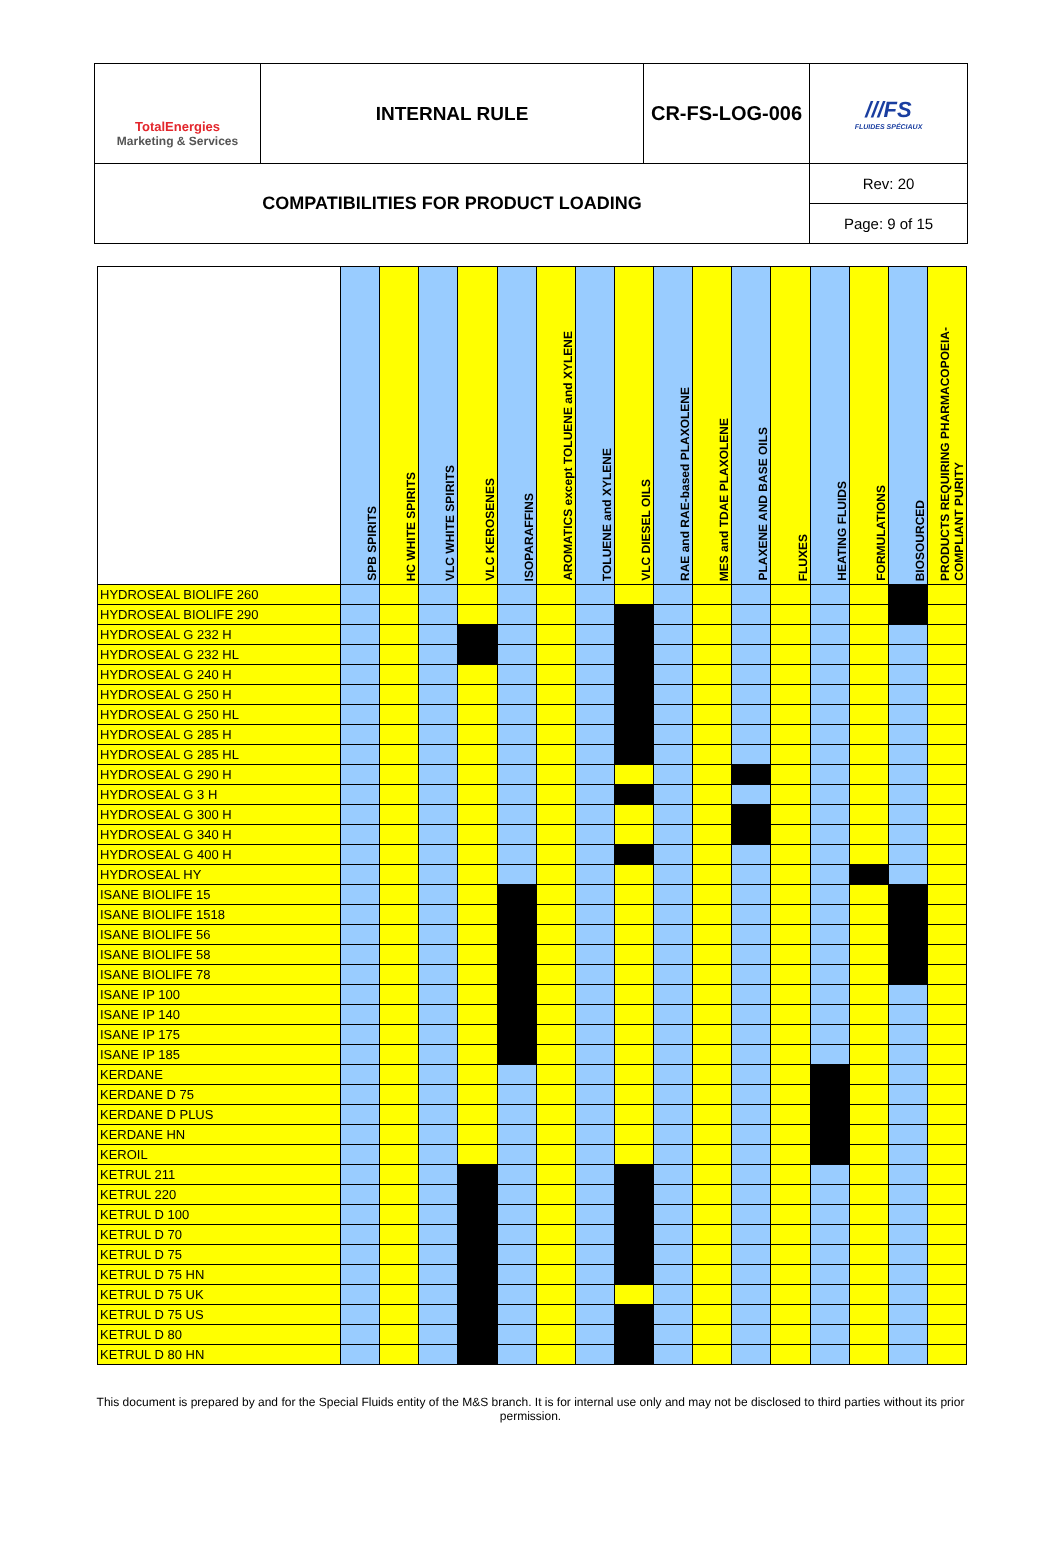| TotalEnergies Marketing & Services | INTERNAL RULE | CR-FS-LOG-006 | ///FS FLUIDES SPÉCIAUX |
| COMPATIBILITIES FOR PRODUCT LOADING | | | Rev: 20 |
| | | | Page: 9 of 15 |
| | SPB SPIRITS | HC WHITE SPIRITS | VLC WHITE SPIRITS | VLC KEROSENES | ISOPARAFFINS | AROMATICS except TOLUENE and XYLENE | TOLUENE and XYLENE | VLC DIESEL OILS | RAE and RAE-based PLAXOLENE | MES and TDAE PLAXOLENE | PLAXENE AND BASE OILS | FLUXES | HEATING FLUIDS | FORMULATIONS | BIOSOURCED | PRODUCTS REQUIRING PHARMACOPOEIA-COMPLIANT PURITY |
| --- | --- | --- | --- | --- | --- | --- | --- | --- | --- | --- | --- | --- | --- | --- | --- | --- |
| HYDROSEAL BIOLIFE 260 | | | | | | | | | | | | | | | | |
| HYDROSEAL BIOLIFE 290 | | | | | | | | | | | | | | | | |
| HYDROSEAL G 232 H | | | | | | | | | | | | | | | | |
| HYDROSEAL G 232 HL | | | | | | | | | | | | | | | | |
| HYDROSEAL G 240 H | | | | | | | | | | | | | | | | |
| HYDROSEAL G 250 H | | | | | | | | | | | | | | | | |
| HYDROSEAL G 250 HL | | | | | | | | | | | | | | | | |
| HYDROSEAL G 285 H | | | | | | | | | | | | | | | | |
| HYDROSEAL G 285 HL | | | | | | | | | | | | | | | | |
| HYDROSEAL G 290 H | | | | | | | | | | | | | | | | |
| HYDROSEAL G 3 H | | | | | | | | | | | | | | | | |
| HYDROSEAL G 300 H | | | | | | | | | | | | | | | | |
| HYDROSEAL G 340 H | | | | | | | | | | | | | | | | |
| HYDROSEAL G 400 H | | | | | | | | | | | | | | | | |
| HYDROSEAL HY | | | | | | | | | | | | | | | | |
| ISANE BIOLIFE 15 | | | | | | | | | | | | | | | | |
| ISANE BIOLIFE 1518 | | | | | | | | | | | | | | | | |
| ISANE BIOLIFE 56 | | | | | | | | | | | | | | | | |
| ISANE BIOLIFE 58 | | | | | | | | | | | | | | | | |
| ISANE BIOLIFE 78 | | | | | | | | | | | | | | | | |
| ISANE IP 100 | | | | | | | | | | | | | | | | |
| ISANE IP 140 | | | | | | | | | | | | | | | | |
| ISANE IP 175 | | | | | | | | | | | | | | | | |
| ISANE IP 185 | | | | | | | | | | | | | | | | |
| KERDANE | | | | | | | | | | | | | | | | |
| KERDANE D 75 | | | | | | | | | | | | | | | | |
| KERDANE D PLUS | | | | | | | | | | | | | | | | |
| KERDANE HN | | | | | | | | | | | | | | | | |
| KEROIL | | | | | | | | | | | | | | | | |
| KETRUL 211 | | | | | | | | | | | | | | | | |
| KETRUL 220 | | | | | | | | | | | | | | | | |
| KETRUL D 100 | | | | | | | | | | | | | | | | |
| KETRUL D 70 | | | | | | | | | | | | | | | | |
| KETRUL D 75 | | | | | | | | | | | | | | | | |
| KETRUL D 75 HN | | | | | | | | | | | | | | | | |
| KETRUL D 75 UK | | | | | | | | | | | | | | | | |
| KETRUL D 75 US | | | | | | | | | | | | | | | | |
| KETRUL D 80 | | | | | | | | | | | | | | | | |
| KETRUL D 80 HN | | | | | | | | | | | | | | | | |
This document is prepared by and for the Special Fluids entity of the M&S branch. It is for internal use only and may not be disclosed to third parties without its prior permission.